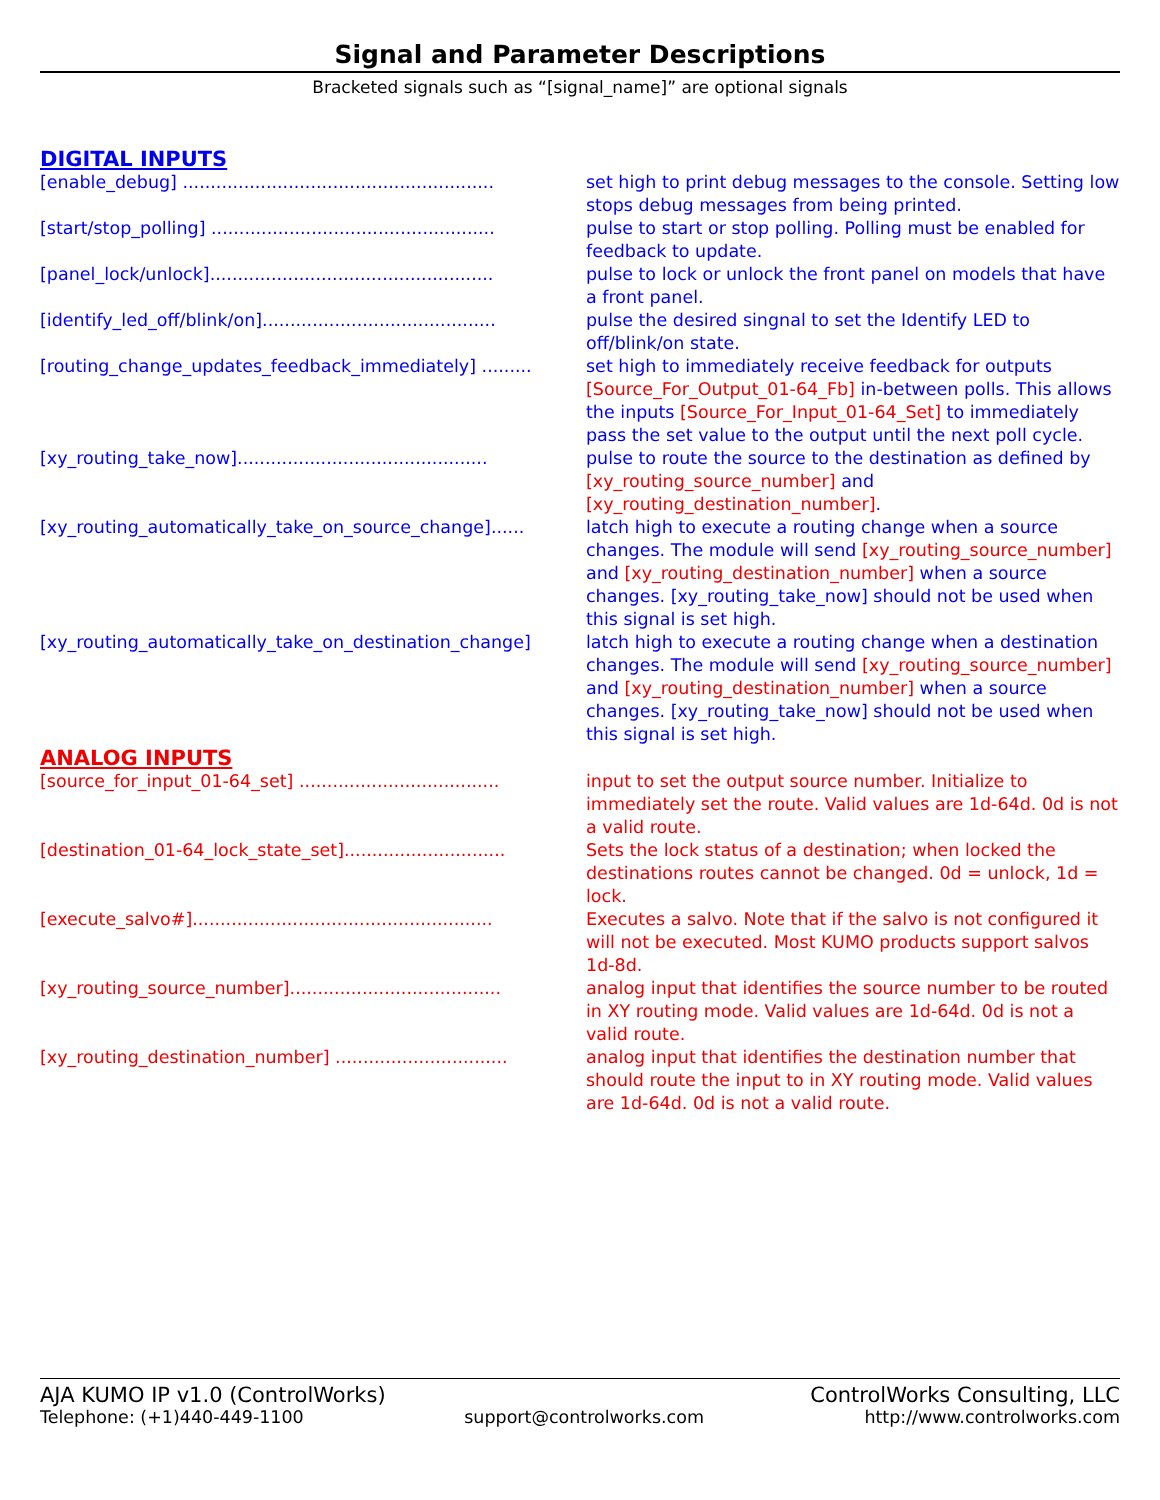Signal and Parameter Descriptions
Bracketed signals such as “[signal_name]” are optional signals
DIGITAL INPUTS
[enable_debug] ........................................................ set high to print debug messages to the console. Setting low stops debug messages from being printed.
[start/stop_polling] ................................................... pulse to start or stop polling. Polling must be enabled for feedback to update.
[panel_lock/unlock]................................................... pulse to lock or unlock the front panel on models that have a front panel.
[identify_led_off/blink/on].......................................... pulse the desired singnal to set the Identify LED to off/blink/on state.
[routing_change_updates_feedback_immediately] ......... set high to immediately receive feedback for outputs [Source_For_Output_01-64_Fb] in-between polls. This allows the inputs [Source_For_Input_01-64_Set] to immediately pass the set value to the output until the next poll cycle.
[xy_routing_take_now]............................................. pulse to route the source to the destination as defined by [xy_routing_source_number] and [xy_routing_destination_number].
[xy_routing_automatically_take_on_source_change]...... latch high to execute a routing change when a source changes. The module will send [xy_routing_source_number] and [xy_routing_destination_number] when a source changes. [xy_routing_take_now] should not be used when this signal is set high.
[xy_routing_automatically_take_on_destination_change] latch high to execute a routing change when a destination changes. The module will send [xy_routing_source_number] and [xy_routing_destination_number] when a source changes. [xy_routing_take_now] should not be used when this signal is set high.
ANALOG INPUTS
[source_for_input_01-64_set] .................................... input to set the output source number. Initialize to immediately set the route. Valid values are 1d-64d. 0d is not a valid route.
[destination_01-64_lock_state_set]............................. Sets the lock status of a destination; when locked the destinations routes cannot be changed. 0d = unlock, 1d = lock.
[execute_salvo#]...................................................... Executes a salvo. Note that if the salvo is not configured it will not be executed. Most KUMO products support salvos 1d-8d.
[xy_routing_source_number]...................................... analog input that identifies the source number to be routed in XY routing mode. Valid values are 1d-64d. 0d is not a valid route.
[xy_routing_destination_number] ............................... analog input that identifies the destination number that should route the input to in XY routing mode. Valid values are 1d-64d. 0d is not a valid route.
AJA KUMO IP v1.0 (ControlWorks) ControlWorks Consulting, LLC
Telephone: (+1)440-449-1100 support@controlworks.com http://www.controlworks.com